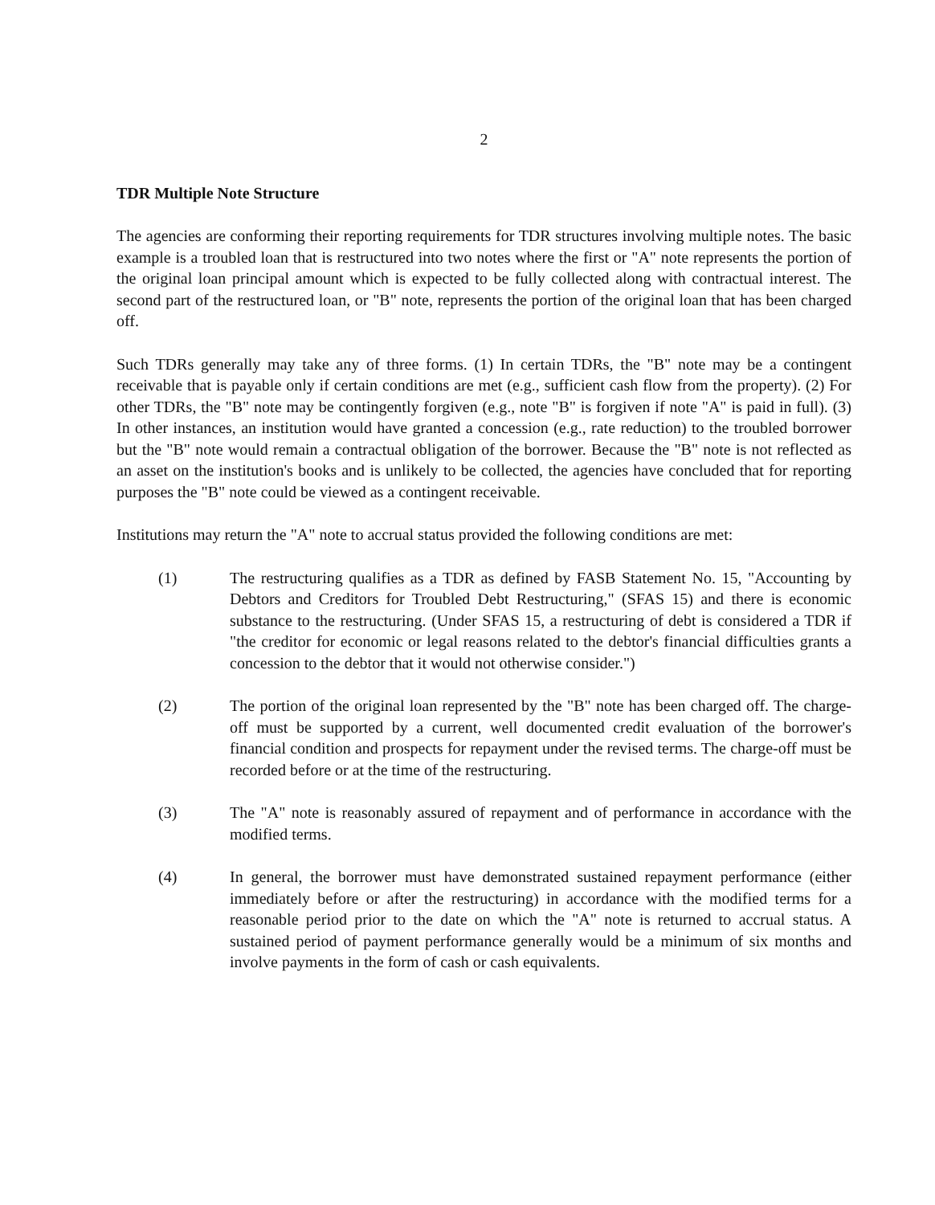2
TDR Multiple Note Structure
The agencies are conforming their reporting requirements for TDR structures involving multiple notes. The basic example is a troubled loan that is restructured into two notes where the first or "A" note represents the portion of the original loan principal amount which is expected to be fully collected along with contractual interest. The second part of the restructured loan, or "B" note, represents the portion of the original loan that has been charged off.
Such TDRs generally may take any of three forms. (1) In certain TDRs, the "B" note may be a contingent receivable that is payable only if certain conditions are met (e.g., sufficient cash flow from the property). (2) For other TDRs, the "B" note may be contingently forgiven (e.g., note "B" is forgiven if note "A" is paid in full). (3) In other instances, an institution would have granted a concession (e.g., rate reduction) to the troubled borrower but the "B" note would remain a contractual obligation of the borrower. Because the "B" note is not reflected as an asset on the institution's books and is unlikely to be collected, the agencies have concluded that for reporting purposes the "B" note could be viewed as a contingent receivable.
Institutions may return the "A" note to accrual status provided the following conditions are met:
(1) The restructuring qualifies as a TDR as defined by FASB Statement No. 15, "Accounting by Debtors and Creditors for Troubled Debt Restructuring," (SFAS 15) and there is economic substance to the restructuring. (Under SFAS 15, a restructuring of debt is considered a TDR if "the creditor for economic or legal reasons related to the debtor's financial difficulties grants a concession to the debtor that it would not otherwise consider.")
(2) The portion of the original loan represented by the "B" note has been charged off. The charge-off must be supported by a current, well documented credit evaluation of the borrower's financial condition and prospects for repayment under the revised terms. The charge-off must be recorded before or at the time of the restructuring.
(3) The "A" note is reasonably assured of repayment and of performance in accordance with the modified terms.
(4) In general, the borrower must have demonstrated sustained repayment performance (either immediately before or after the restructuring) in accordance with the modified terms for a reasonable period prior to the date on which the "A" note is returned to accrual status. A sustained period of payment performance generally would be a minimum of six months and involve payments in the form of cash or cash equivalents.